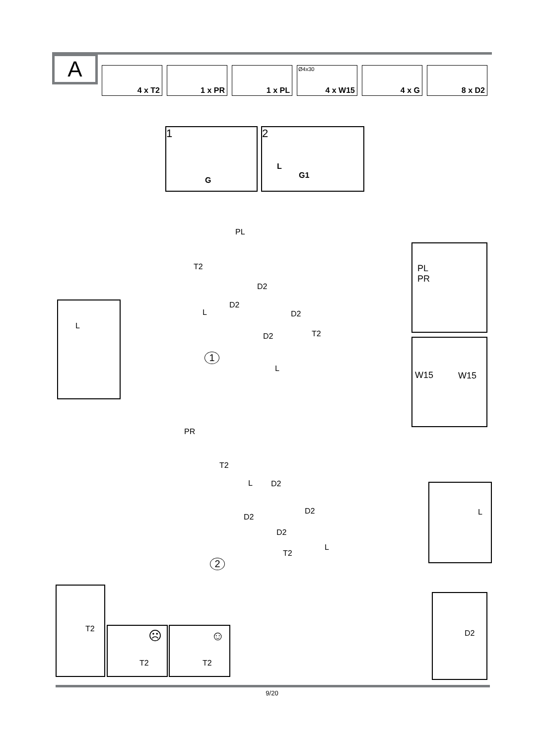A
4 x T2
1 x PR
1 x PL
Ø4x30
4 x W15
4 x G
8 x D2
1
G
2
L
G1
PL
T2
D2
D2
L D2
T2
D2
1
L
L
PL
PR
W15 W15
PR
T2
L D2
D2
D2
D2
T2
L
2
L
T2
☹
T2
☺
T2
D2
9/20